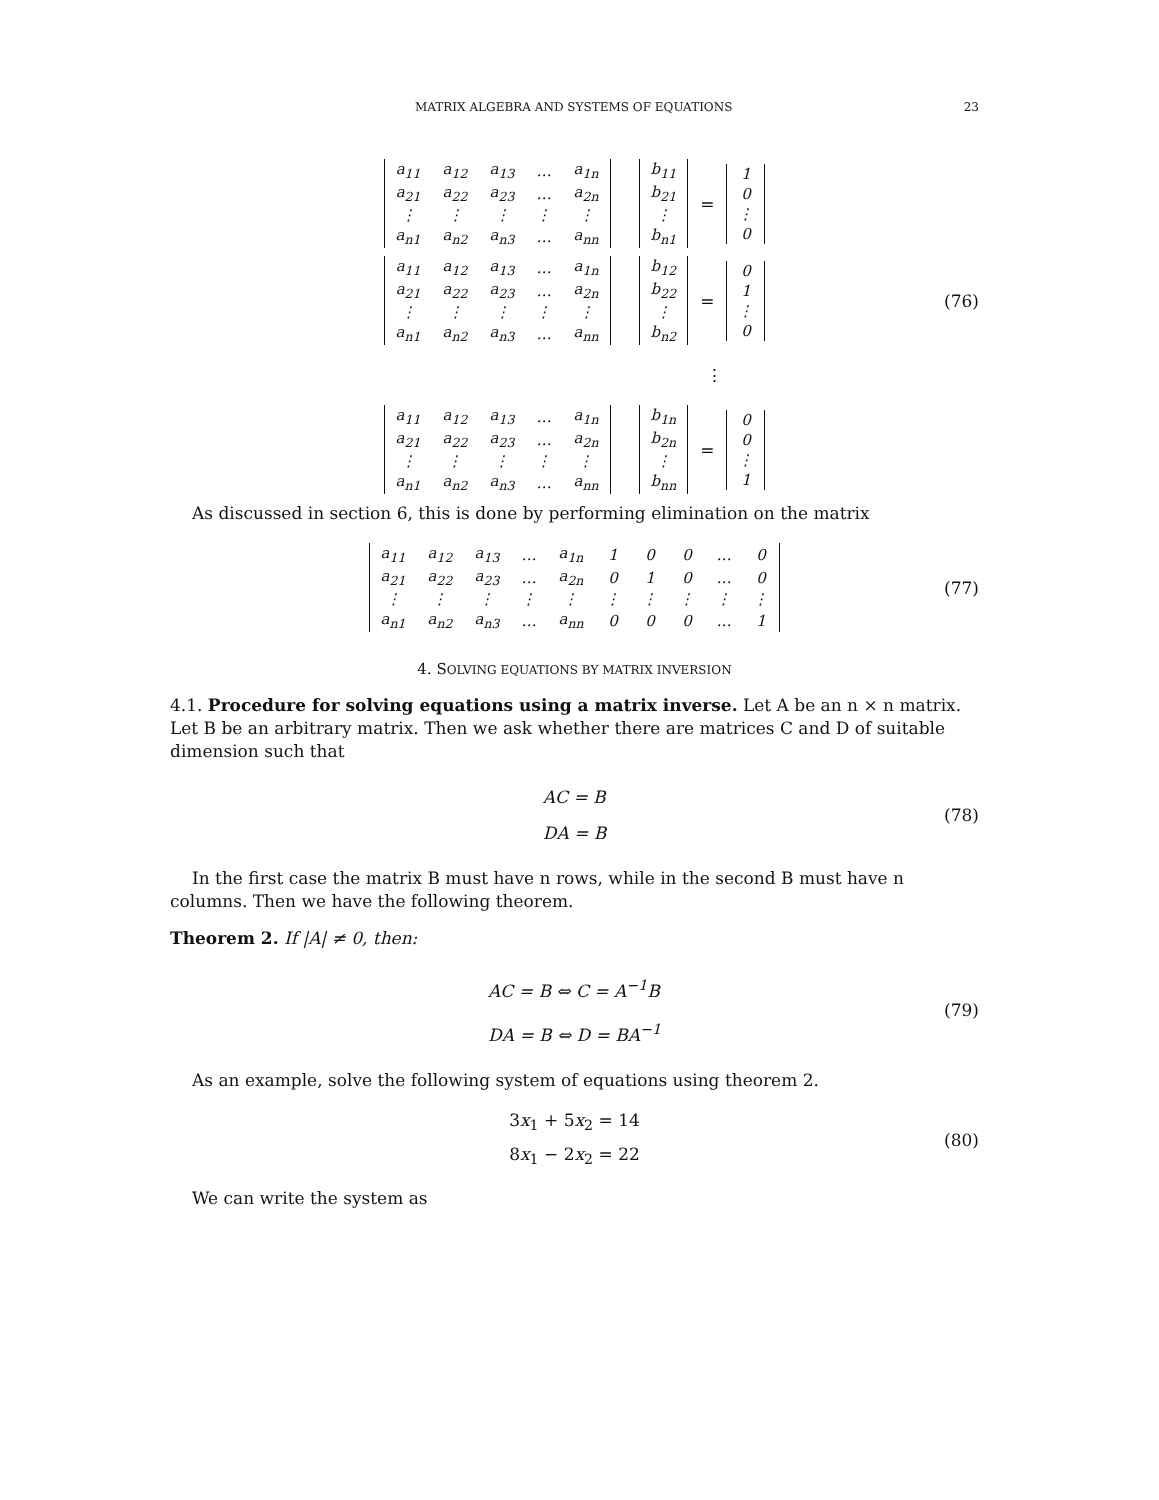MATRIX ALGEBRA AND SYSTEMS OF EQUATIONS 23
| a<sub>11</sub> | a<sub>12</sub> | a<sub>13</sub> | … | a<sub>1n</sub> |
| a<sub>21</sub> | a<sub>22</sub> | a<sub>23</sub> | … | a<sub>2n</sub> |
| ⋮ | ⋮ | ⋮ | ⋮ | ⋮ |
| a<sub>n1</sub> | a<sub>n2</sub> | a<sub>n3</sub> | … | a<sub>nn</sub> |
| b<sub>11</sub> |
| b<sub>21</sub> |
| ⋮ |
| b<sub>n1</sub> |
=
| 1 |
| 0 |
| ⋮ |
| 0 |
| a<sub>11</sub> | a<sub>12</sub> | a<sub>13</sub> | … | a<sub>1n</sub> |
| a<sub>21</sub> | a<sub>22</sub> | a<sub>23</sub> | … | a<sub>2n</sub> |
| ⋮ | ⋮ | ⋮ | ⋮ | ⋮ |
| a<sub>n1</sub> | a<sub>n2</sub> | a<sub>n3</sub> | … | a<sub>nn</sub> |
| b<sub>12</sub> |
| b<sub>22</sub> |
| ⋮ |
| b<sub>n2</sub> |
=
| 0 |
| 1 |
| ⋮ |
| 0 |
(76)
⋮
| a<sub>11</sub> | a<sub>12</sub> | a<sub>13</sub> | … | a<sub>1n</sub> |
| a<sub>21</sub> | a<sub>22</sub> | a<sub>23</sub> | … | a<sub>2n</sub> |
| ⋮ | ⋮ | ⋮ | ⋮ | ⋮ |
| a<sub>n1</sub> | a<sub>n2</sub> | a<sub>n3</sub> | … | a<sub>nn</sub> |
| b<sub>1n</sub> |
| b<sub>2n</sub> |
| ⋮ |
| b<sub>nn</sub> |
=
| 0 |
| 0 |
| ⋮ |
| 1 |
As discussed in section 6, this is done by performing elimination on the matrix
| a<sub>11</sub> | a<sub>12</sub> | a<sub>13</sub> | … | a<sub>1n</sub> | 1 | 0 | 0 | … | 0 |
| a<sub>21</sub> | a<sub>22</sub> | a<sub>23</sub> | … | a<sub>2n</sub> | 0 | 1 | 0 | … | 0 |
| ⋮ | ⋮ | ⋮ | ⋮ | ⋮ | ⋮ | ⋮ | ⋮ | ⋮ | ⋮ |
| a<sub>n1</sub> | a<sub>n2</sub> | a<sub>n3</sub> | … | a<sub>nn</sub> | 0 | 0 | 0 | … | 1 |
(77)
4. SOLVING EQUATIONS BY MATRIX INVERSION
4.1. Procedure for solving equations using a matrix inverse. Let A be an n × n matrix. Let B be an arbitrary matrix. Then we ask whether there are matrices C and D of suitable dimension such that
AC = B
DA = B
(78)
In the first case the matrix B must have n rows, while in the second B must have n columns. Then we have the following theorem.
Theorem 2. If |A| ≠ 0, then:
AC = B ⇔ C = A<sup>−1</sup>B
DA = B ⇔ D = BA<sup>−1</sup>
(79)
As an example, solve the following system of equations using theorem 2.
3x<sub>1</sub> + 5x<sub>2</sub> = 14
8x<sub>1</sub> − 2x<sub>2</sub> = 22
(80)
We can write the system as